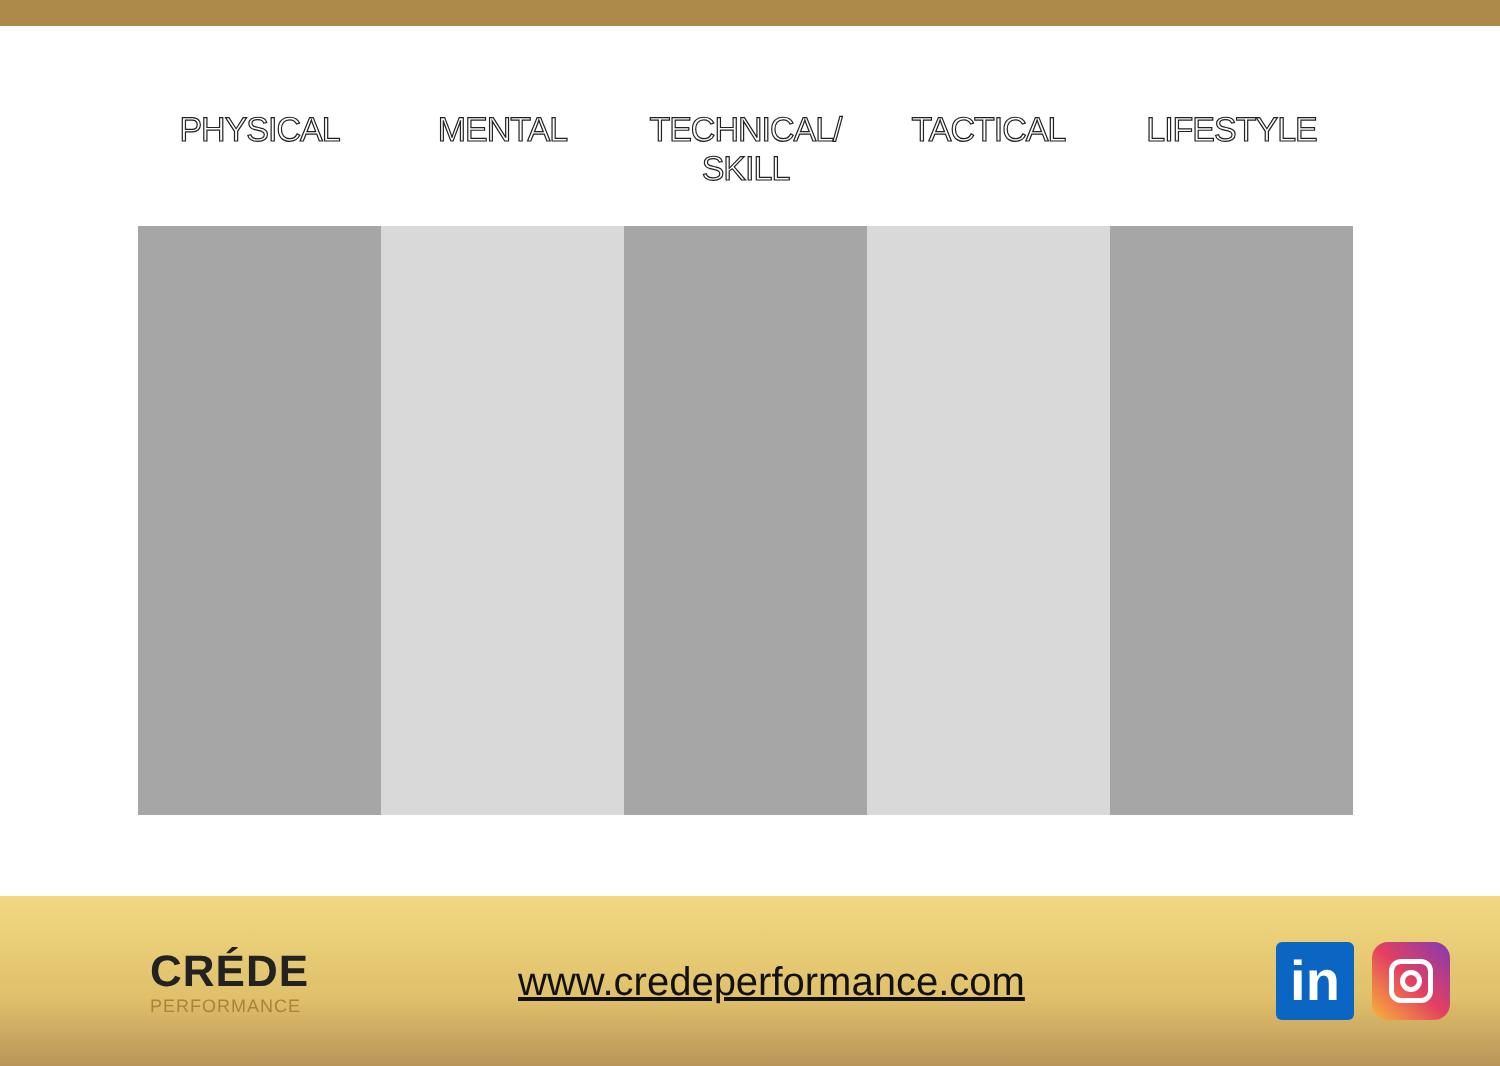| PHYSICAL | MENTAL | TECHNICAL/ SKILL | TACTICAL | LIFESTYLE |
| --- | --- | --- | --- | --- |
CRÉDE
PERFORMANCE
www.credeperformance.com
in